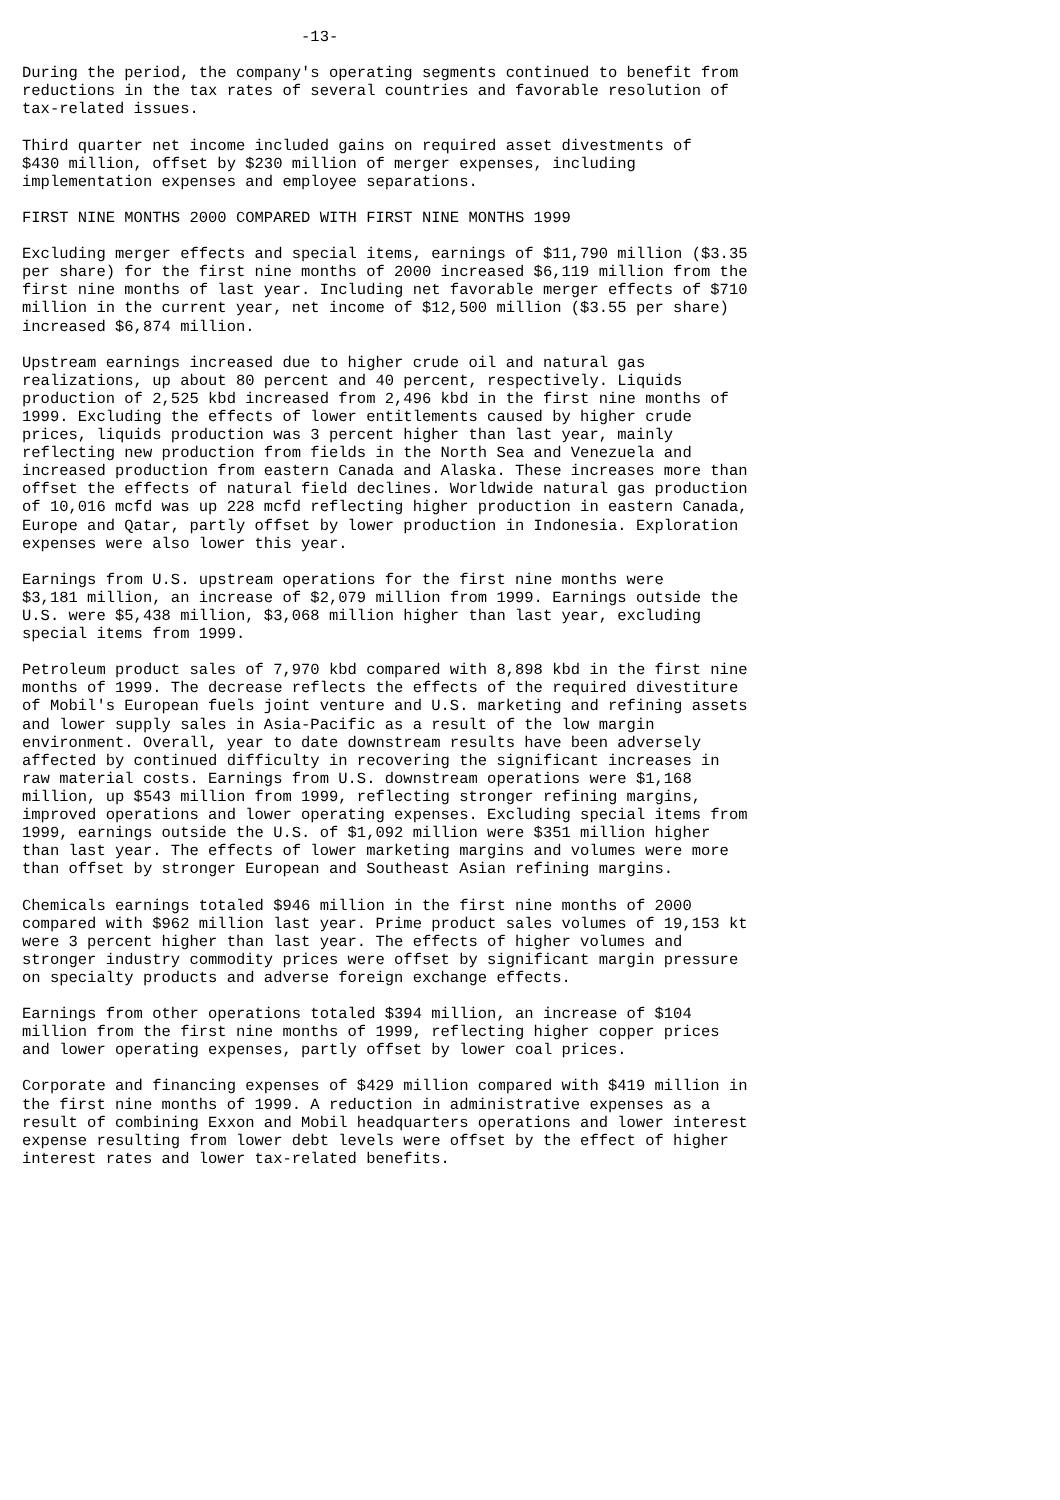-13-

During the period, the company's operating segments continued to benefit from
reductions in the tax rates of several countries and favorable resolution of
tax-related issues.

Third quarter net income included gains on required asset divestments of
$430 million, offset by $230 million of merger expenses, including
implementation expenses and employee separations.

FIRST NINE MONTHS 2000 COMPARED WITH FIRST NINE MONTHS 1999

Excluding merger effects and special items, earnings of $11,790 million ($3.35
per share) for the first nine months of 2000 increased $6,119 million from the
first nine months of last year. Including net favorable merger effects of $710
million in the current year, net income of $12,500 million ($3.55 per share)
increased $6,874 million.

Upstream earnings increased due to higher crude oil and natural gas
realizations, up about 80 percent and 40 percent, respectively. Liquids
production of 2,525 kbd increased from 2,496 kbd in the first nine months of
1999. Excluding the effects of lower entitlements caused by higher crude
prices, liquids production was 3 percent higher than last year, mainly
reflecting new production from fields in the North Sea and Venezuela and
increased production from eastern Canada and Alaska. These increases more than
offset the effects of natural field declines. Worldwide natural gas production
of 10,016 mcfd was up 228 mcfd reflecting higher production in eastern Canada,
Europe and Qatar, partly offset by lower production in Indonesia. Exploration
expenses were also lower this year.

Earnings from U.S. upstream operations for the first nine months were
$3,181 million, an increase of $2,079 million from 1999. Earnings outside the
U.S. were $5,438 million, $3,068 million higher than last year, excluding
special items from 1999.

Petroleum product sales of 7,970 kbd compared with 8,898 kbd in the first nine
months of 1999. The decrease reflects the effects of the required divestiture
of Mobil's European fuels joint venture and U.S. marketing and refining assets
and lower supply sales in Asia-Pacific as a result of the low margin
environment. Overall, year to date downstream results have been adversely
affected by continued difficulty in recovering the significant increases in
raw material costs. Earnings from U.S. downstream operations were $1,168
million, up $543 million from 1999, reflecting stronger refining margins,
improved operations and lower operating expenses. Excluding special items from
1999, earnings outside the U.S. of $1,092 million were $351 million higher
than last year. The effects of lower marketing margins and volumes were more
than offset by stronger European and Southeast Asian refining margins.

Chemicals earnings totaled $946 million in the first nine months of 2000
compared with $962 million last year. Prime product sales volumes of 19,153 kt
were 3 percent higher than last year. The effects of higher volumes and
stronger industry commodity prices were offset by significant margin pressure
on specialty products and adverse foreign exchange effects.

Earnings from other operations totaled $394 million, an increase of $104
million from the first nine months of 1999, reflecting higher copper prices
and lower operating expenses, partly offset by lower coal prices.

Corporate and financing expenses of $429 million compared with $419 million in
the first nine months of 1999. A reduction in administrative expenses as a
result of combining Exxon and Mobil headquarters operations and lower interest
expense resulting from lower debt levels were offset by the effect of higher
interest rates and lower tax-related benefits.